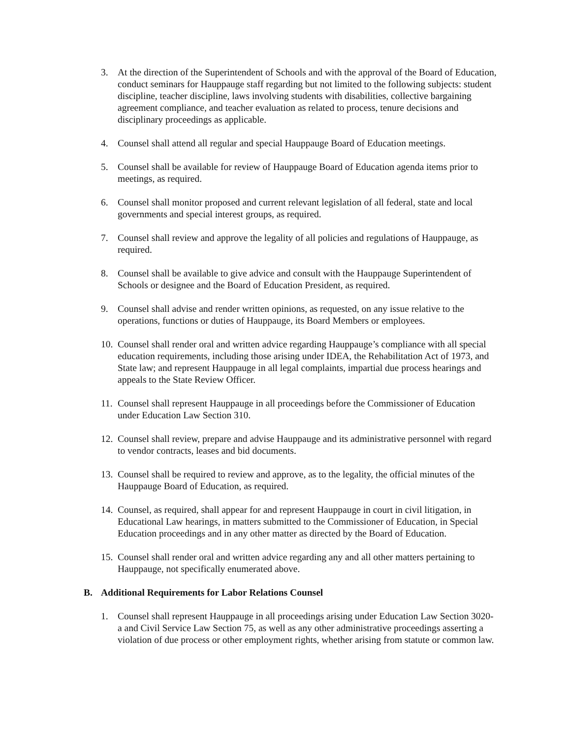3. At the direction of the Superintendent of Schools and with the approval of the Board of Education, conduct seminars for Hauppauge staff regarding but not limited to the following subjects: student discipline, teacher discipline, laws involving students with disabilities, collective bargaining agreement compliance, and teacher evaluation as related to process, tenure decisions and disciplinary proceedings as applicable.
4. Counsel shall attend all regular and special Hauppauge Board of Education meetings.
5. Counsel shall be available for review of Hauppauge Board of Education agenda items prior to meetings, as required.
6. Counsel shall monitor proposed and current relevant legislation of all federal, state and local governments and special interest groups, as required.
7. Counsel shall review and approve the legality of all policies and regulations of Hauppauge, as required.
8. Counsel shall be available to give advice and consult with the Hauppauge Superintendent of Schools or designee and the Board of Education President, as required.
9. Counsel shall advise and render written opinions, as requested, on any issue relative to the operations, functions or duties of Hauppauge, its Board Members or employees.
10. Counsel shall render oral and written advice regarding Hauppauge’s compliance with all special education requirements, including those arising under IDEA, the Rehabilitation Act of 1973, and State law; and represent Hauppauge in all legal complaints, impartial due process hearings and appeals to the State Review Officer.
11. Counsel shall represent Hauppauge in all proceedings before the Commissioner of Education under Education Law Section 310.
12. Counsel shall review, prepare and advise Hauppauge and its administrative personnel with regard to vendor contracts, leases and bid documents.
13. Counsel shall be required to review and approve, as to the legality, the official minutes of the Hauppauge Board of Education, as required.
14. Counsel, as required, shall appear for and represent Hauppauge in court in civil litigation, in Educational Law hearings, in matters submitted to the Commissioner of Education, in Special Education proceedings and in any other matter as directed by the Board of Education.
15. Counsel shall render oral and written advice regarding any and all other matters pertaining to Hauppauge, not specifically enumerated above.
B. Additional Requirements for Labor Relations Counsel
1. Counsel shall represent Hauppauge in all proceedings arising under Education Law Section 3020-a and Civil Service Law Section 75, as well as any other administrative proceedings asserting a violation of due process or other employment rights, whether arising from statute or common law.